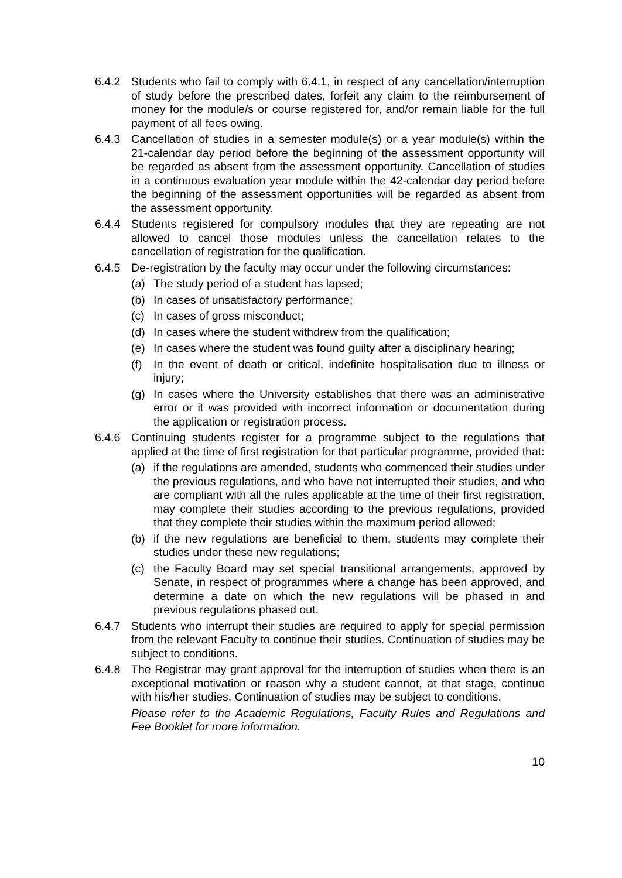6.4.2 Students who fail to comply with 6.4.1, in respect of any cancellation/interruption of study before the prescribed dates, forfeit any claim to the reimbursement of money for the module/s or course registered for, and/or remain liable for the full payment of all fees owing.
6.4.3 Cancellation of studies in a semester module(s) or a year module(s) within the 21-calendar day period before the beginning of the assessment opportunity will be regarded as absent from the assessment opportunity. Cancellation of studies in a continuous evaluation year module within the 42-calendar day period before the beginning of the assessment opportunities will be regarded as absent from the assessment opportunity.
6.4.4 Students registered for compulsory modules that they are repeating are not allowed to cancel those modules unless the cancellation relates to the cancellation of registration for the qualification.
6.4.5 De-registration by the faculty may occur under the following circumstances:
(a) The study period of a student has lapsed;
(b) In cases of unsatisfactory performance;
(c) In cases of gross misconduct;
(d) In cases where the student withdrew from the qualification;
(e) In cases where the student was found guilty after a disciplinary hearing;
(f) In the event of death or critical, indefinite hospitalisation due to illness or injury;
(g) In cases where the University establishes that there was an administrative error or it was provided with incorrect information or documentation during the application or registration process.
6.4.6 Continuing students register for a programme subject to the regulations that applied at the time of first registration for that particular programme, provided that:
(a) if the regulations are amended, students who commenced their studies under the previous regulations, and who have not interrupted their studies, and who are compliant with all the rules applicable at the time of their first registration, may complete their studies according to the previous regulations, provided that they complete their studies within the maximum period allowed;
(b) if the new regulations are beneficial to them, students may complete their studies under these new regulations;
(c) the Faculty Board may set special transitional arrangements, approved by Senate, in respect of programmes where a change has been approved, and determine a date on which the new regulations will be phased in and previous regulations phased out.
6.4.7 Students who interrupt their studies are required to apply for special permission from the relevant Faculty to continue their studies. Continuation of studies may be subject to conditions.
6.4.8 The Registrar may grant approval for the interruption of studies when there is an exceptional motivation or reason why a student cannot, at that stage, continue with his/her studies. Continuation of studies may be subject to conditions.
Please refer to the Academic Regulations, Faculty Rules and Regulations and Fee Booklet for more information.
10